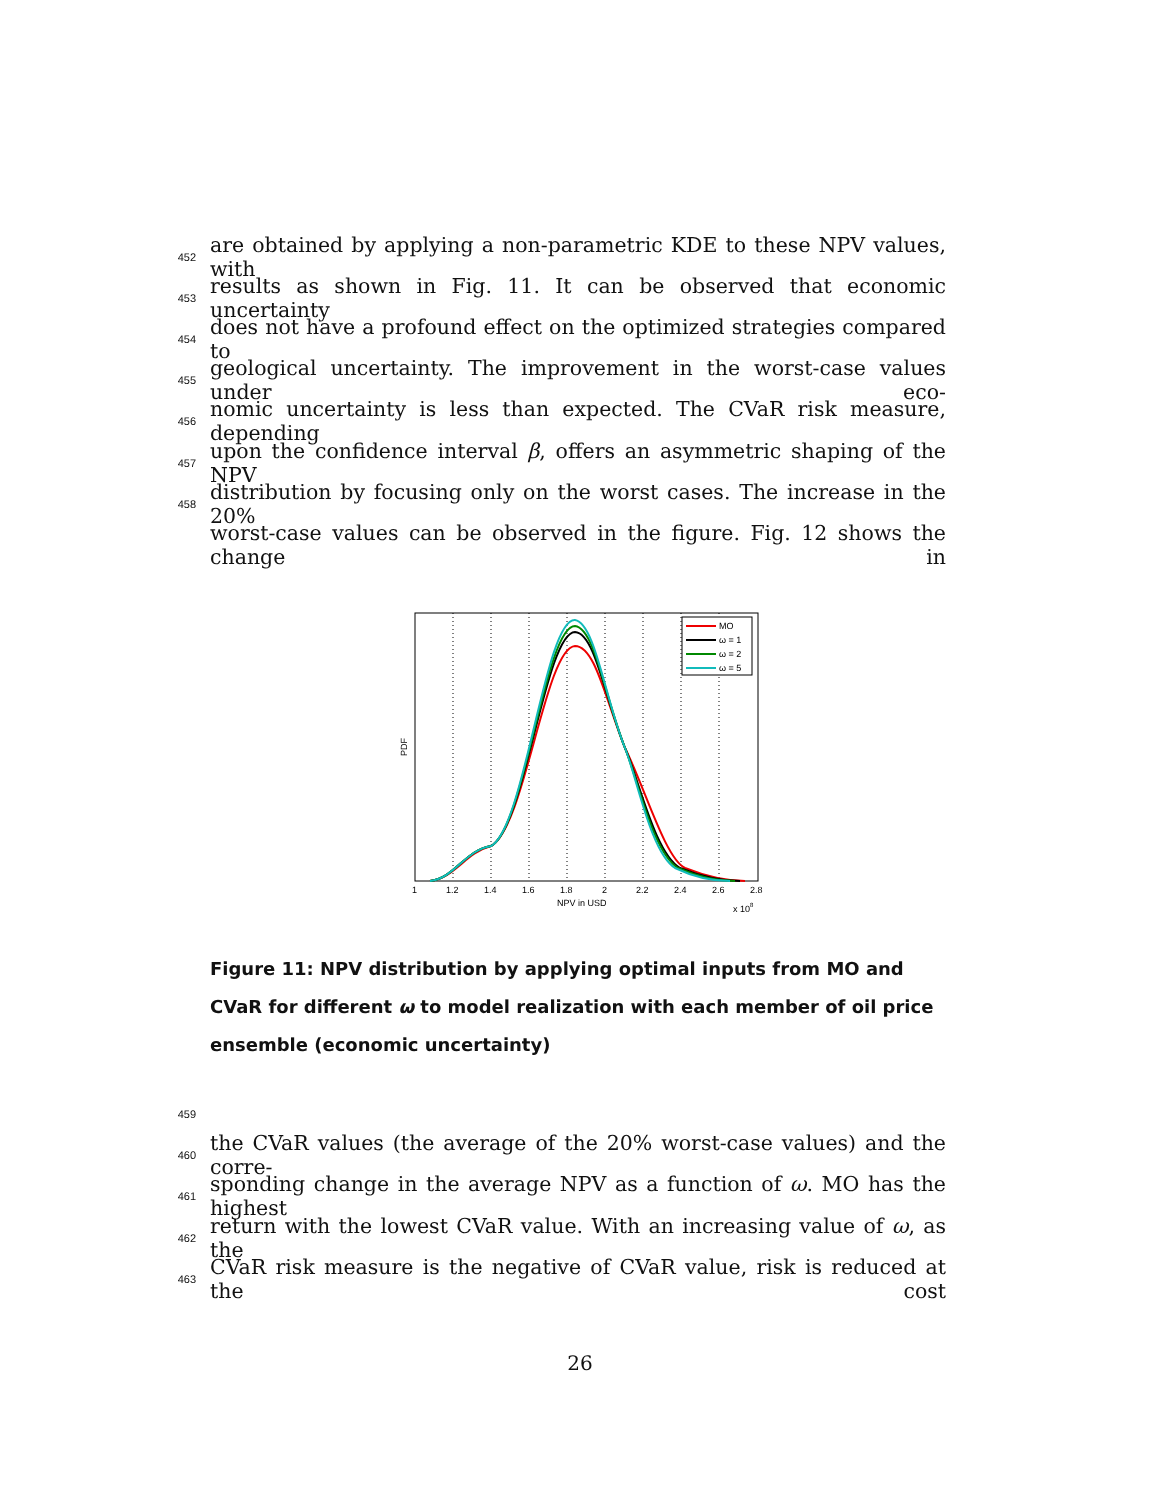452 are obtained by applying a non-parametric KDE to these NPV values, with
453 results as shown in Fig. 11. It can be observed that economic uncertainty
454 does not have a profound effect on the optimized strategies compared to
455 geological uncertainty. The improvement in the worst-case values under eco-
456 nomic uncertainty is less than expected. The CVaR risk measure, depending
457 upon the confidence interval β, offers an asymmetric shaping of the NPV
458 distribution by focusing only on the worst cases. The increase in the 20%
worst-case values can be observed in the figure. Fig. 12 shows the change in
MO
ω = 1
ω = 2
ω = 5
1
1.2
1.4
1.6
1.8
2
2.2
2.4
2.6
2.8
NPV in USD
x 108
PDF
Figure 11: NPV distribution by applying optimal inputs from MO and CVaR for different ω to model realization with each member of oil price ensemble (economic uncertainty)
459
460 the CVaR values (the average of the 20% worst-case values) and the corre-
461 sponding change in the average NPV as a function of ω. MO has the highest
462 return with the lowest CVaR value. With an increasing value of ω, as the
463 CVaR risk measure is the negative of CVaR value, risk is reduced at the cost
26